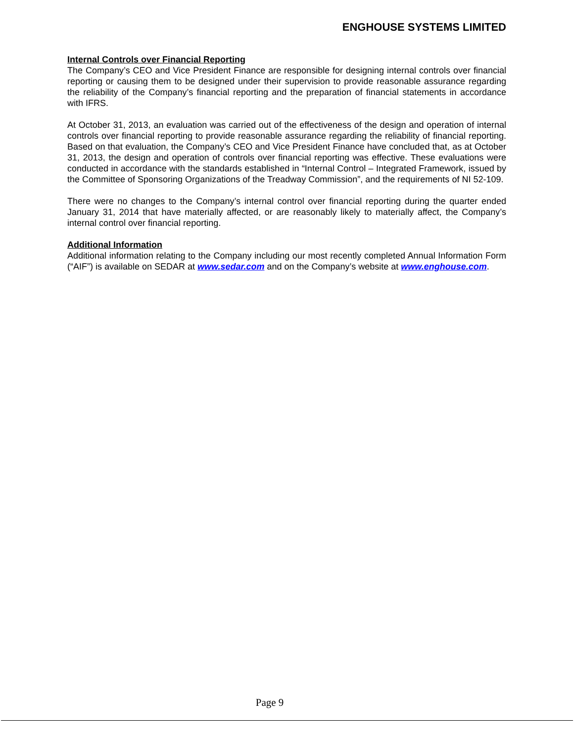ENGHOUSE SYSTEMS LIMITED
Internal Controls over Financial Reporting
The Company’s CEO and Vice President Finance are responsible for designing internal controls over financial reporting or causing them to be designed under their supervision to provide reasonable assurance regarding the reliability of the Company’s financial reporting and the preparation of financial statements in accordance with IFRS.
At October 31, 2013, an evaluation was carried out of the effectiveness of the design and operation of internal controls over financial reporting to provide reasonable assurance regarding the reliability of financial reporting. Based on that evaluation, the Company’s CEO and Vice President Finance have concluded that, as at October 31, 2013, the design and operation of controls over financial reporting was effective. These evaluations were conducted in accordance with the standards established in “Internal Control – Integrated Framework, issued by the Committee of Sponsoring Organizations of the Treadway Commission”, and the requirements of NI 52-109.
There were no changes to the Company’s internal control over financial reporting during the quarter ended January 31, 2014 that have materially affected, or are reasonably likely to materially affect, the Company’s internal control over financial reporting.
Additional Information
Additional information relating to the Company including our most recently completed Annual Information Form (“AIF”) is available on SEDAR at www.sedar.com and on the Company’s website at www.enghouse.com.
Page 9